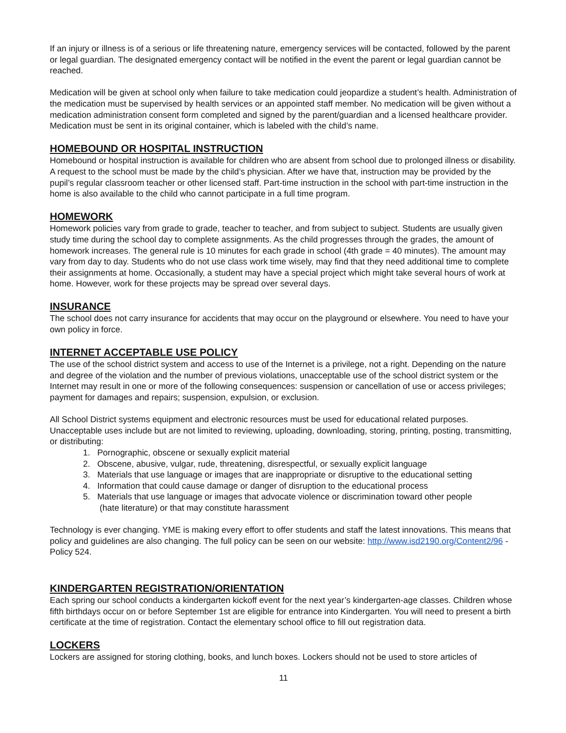If an injury or illness is of a serious or life threatening nature, emergency services will be contacted, followed by the parent or legal guardian. The designated emergency contact will be notified in the event the parent or legal guardian cannot be reached.
Medication will be given at school only when failure to take medication could jeopardize a student’s health. Administration of the medication must be supervised by health services or an appointed staff member. No medication will be given without a medication administration consent form completed and signed by the parent/guardian and a licensed healthcare provider. Medication must be sent in its original container, which is labeled with the child’s name.
HOMEBOUND OR HOSPITAL INSTRUCTION
Homebound or hospital instruction is available for children who are absent from school due to prolonged illness or disability. A request to the school must be made by the child’s physician. After we have that, instruction may be provided by the pupil’s regular classroom teacher or other licensed staff. Part-time instruction in the school with part-time instruction in the home is also available to the child who cannot participate in a full time program.
HOMEWORK
Homework policies vary from grade to grade, teacher to teacher, and from subject to subject. Students are usually given study time during the school day to complete assignments. As the child progresses through the grades, the amount of homework increases. The general rule is 10 minutes for each grade in school (4th grade = 40 minutes). The amount may vary from day to day. Students who do not use class work time wisely, may find that they need additional time to complete their assignments at home. Occasionally, a student may have a special project which might take several hours of work at home. However, work for these projects may be spread over several days.
INSURANCE
The school does not carry insurance for accidents that may occur on the playground or elsewhere. You need to have your own policy in force.
INTERNET ACCEPTABLE USE POLICY
The use of the school district system and access to use of the Internet is a privilege, not a right. Depending on the nature and degree of the violation and the number of previous violations, unacceptable use of the school district system or the Internet may result in one or more of the following consequences: suspension or cancellation of use or access privileges; payment for damages and repairs; suspension, expulsion, or exclusion.
All School District systems equipment and electronic resources must be used for educational related purposes. Unacceptable uses include but are not limited to reviewing, uploading, downloading, storing, printing, posting, transmitting, or distributing:
1. Pornographic, obscene or sexually explicit material
2. Obscene, abusive, vulgar, rude, threatening, disrespectful, or sexually explicit language
3. Materials that use language or images that are inappropriate or disruptive to the educational setting
4. Information that could cause damage or danger of disruption to the educational process
5. Materials that use language or images that advocate violence or discrimination toward other people
(hate literature) or that may constitute harassment
Technology is ever changing. YME is making every effort to offer students and staff the latest innovations. This means that policy and guidelines are also changing. The full policy can be seen on our website: http://www.isd2190.org/Content2/96 - Policy 524.
KINDERGARTEN REGISTRATION/ORIENTATION
Each spring our school conducts a kindergarten kickoff event for the next year’s kindergarten-age classes. Children whose fifth birthdays occur on or before September 1st are eligible for entrance into Kindergarten. You will need to present a birth certificate at the time of registration. Contact the elementary school office to fill out registration data.
LOCKERS
Lockers are assigned for storing clothing, books, and lunch boxes. Lockers should not be used to store articles of
11